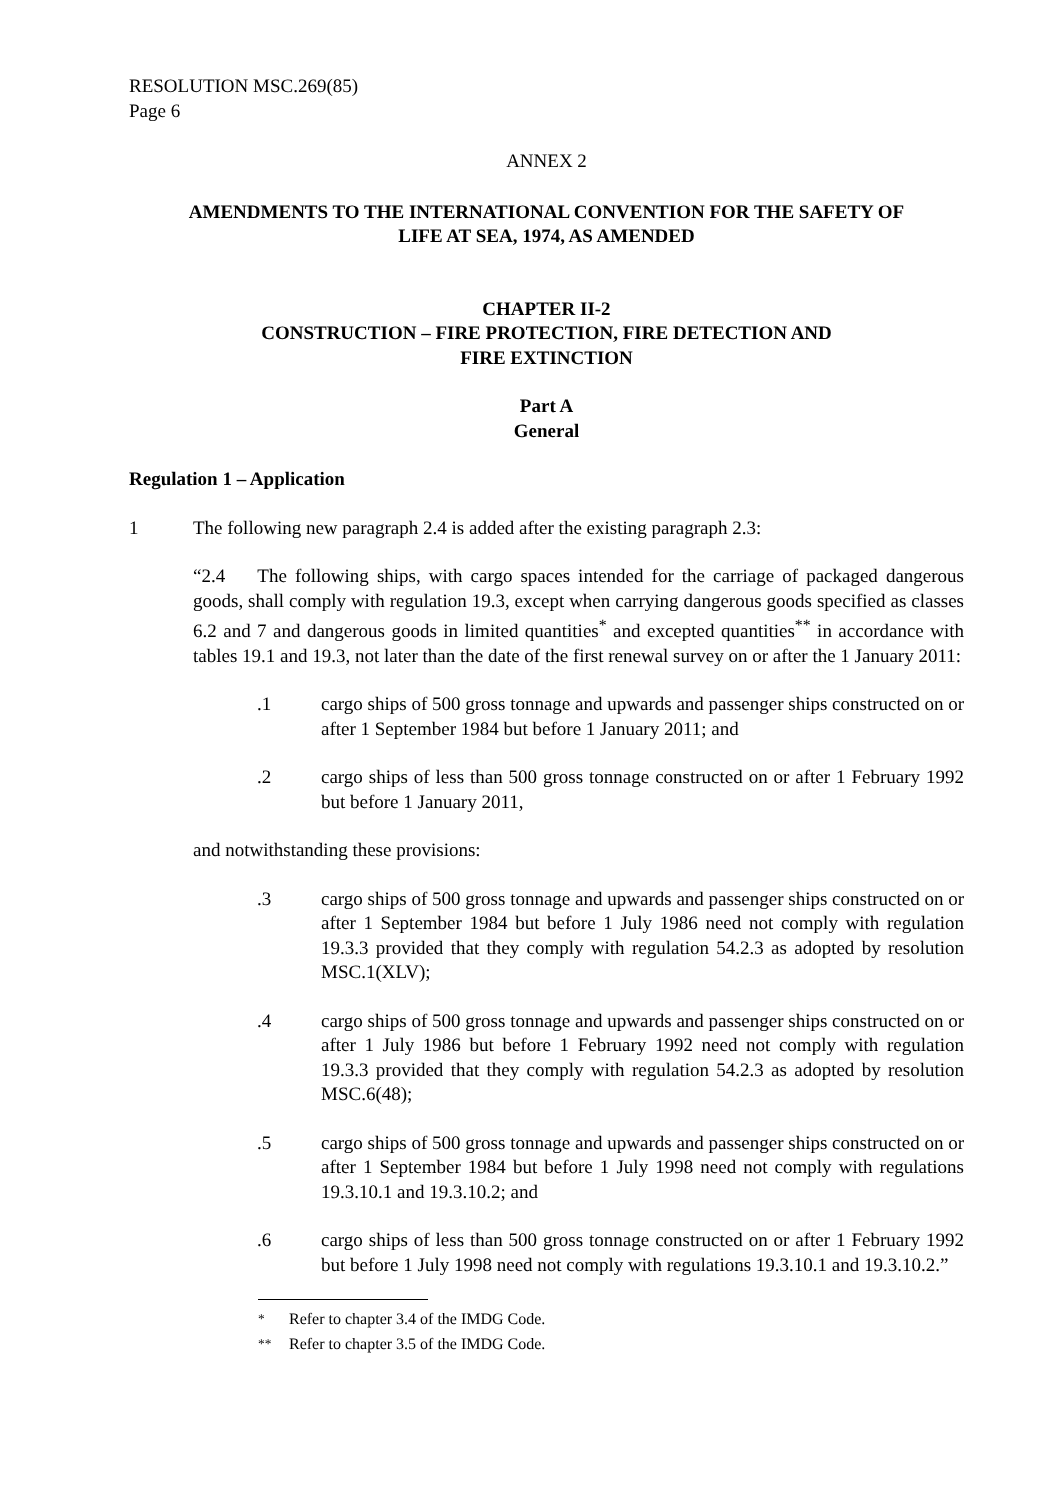RESOLUTION MSC.269(85)
Page 6
ANNEX 2
AMENDMENTS TO THE INTERNATIONAL CONVENTION FOR THE SAFETY OF
LIFE AT SEA, 1974, AS AMENDED
CHAPTER II-2
CONSTRUCTION – FIRE PROTECTION, FIRE DETECTION AND
FIRE EXTINCTION
Part A
General
Regulation 1 – Application
1 The following new paragraph 2.4 is added after the existing paragraph 2.3:
“2.4 The following ships, with cargo spaces intended for the carriage of packaged dangerous goods, shall comply with regulation 19.3, except when carrying dangerous goods specified as classes 6.2 and 7 and dangerous goods in limited quantities<sup>*</sup> and excepted quantities<sup>**</sup> in accordance with tables 19.1 and 19.3, not later than the date of the first renewal survey on or after the 1 January 2011:
.1 cargo ships of 500 gross tonnage and upwards and passenger ships constructed on or after 1 September 1984 but before 1 January 2011; and
.2 cargo ships of less than 500 gross tonnage constructed on or after 1 February 1992 but before 1 January 2011,
and notwithstanding these provisions:
.3 cargo ships of 500 gross tonnage and upwards and passenger ships constructed on or after 1 September 1984 but before 1 July 1986 need not comply with regulation 19.3.3 provided that they comply with regulation 54.2.3 as adopted by resolution MSC.1(XLV);
.4 cargo ships of 500 gross tonnage and upwards and passenger ships constructed on or after 1 July 1986 but before 1 February 1992 need not comply with regulation 19.3.3 provided that they comply with regulation 54.2.3 as adopted by resolution MSC.6(48);
.5 cargo ships of 500 gross tonnage and upwards and passenger ships constructed on or after 1 September 1984 but before 1 July 1998 need not comply with regulations 19.3.10.1 and 19.3.10.2; and
.6 cargo ships of less than 500 gross tonnage constructed on or after 1 February 1992 but before 1 July 1998 need not comply with regulations 19.3.10.1 and 19.3.10.2.”
<sup>*</sup> Refer to chapter 3.4 of the IMDG Code.
<sup>**</sup> Refer to chapter 3.5 of the IMDG Code.